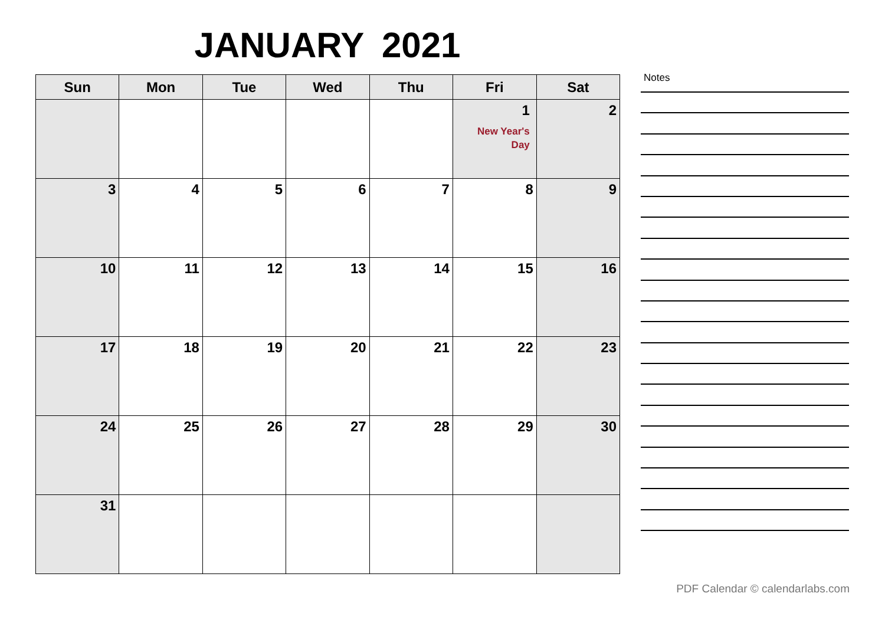JANUARY 2021
| Sun | Mon | Tue | Wed | Thu | Fri | Sat |
| --- | --- | --- | --- | --- | --- | --- |
| | | | | | 1 New Year's Day | 2 |
| 3 | 4 | 5 | 6 | 7 | 8 | 9 |
| 10 | 11 | 12 | 13 | 14 | 15 | 16 |
| 17 | 18 | 19 | 20 | 21 | 22 | 23 |
| 24 | 25 | 26 | 27 | 28 | 29 | 30 |
| 31 | | | | | | |
Notes
PDF Calendar © calendarlabs.com